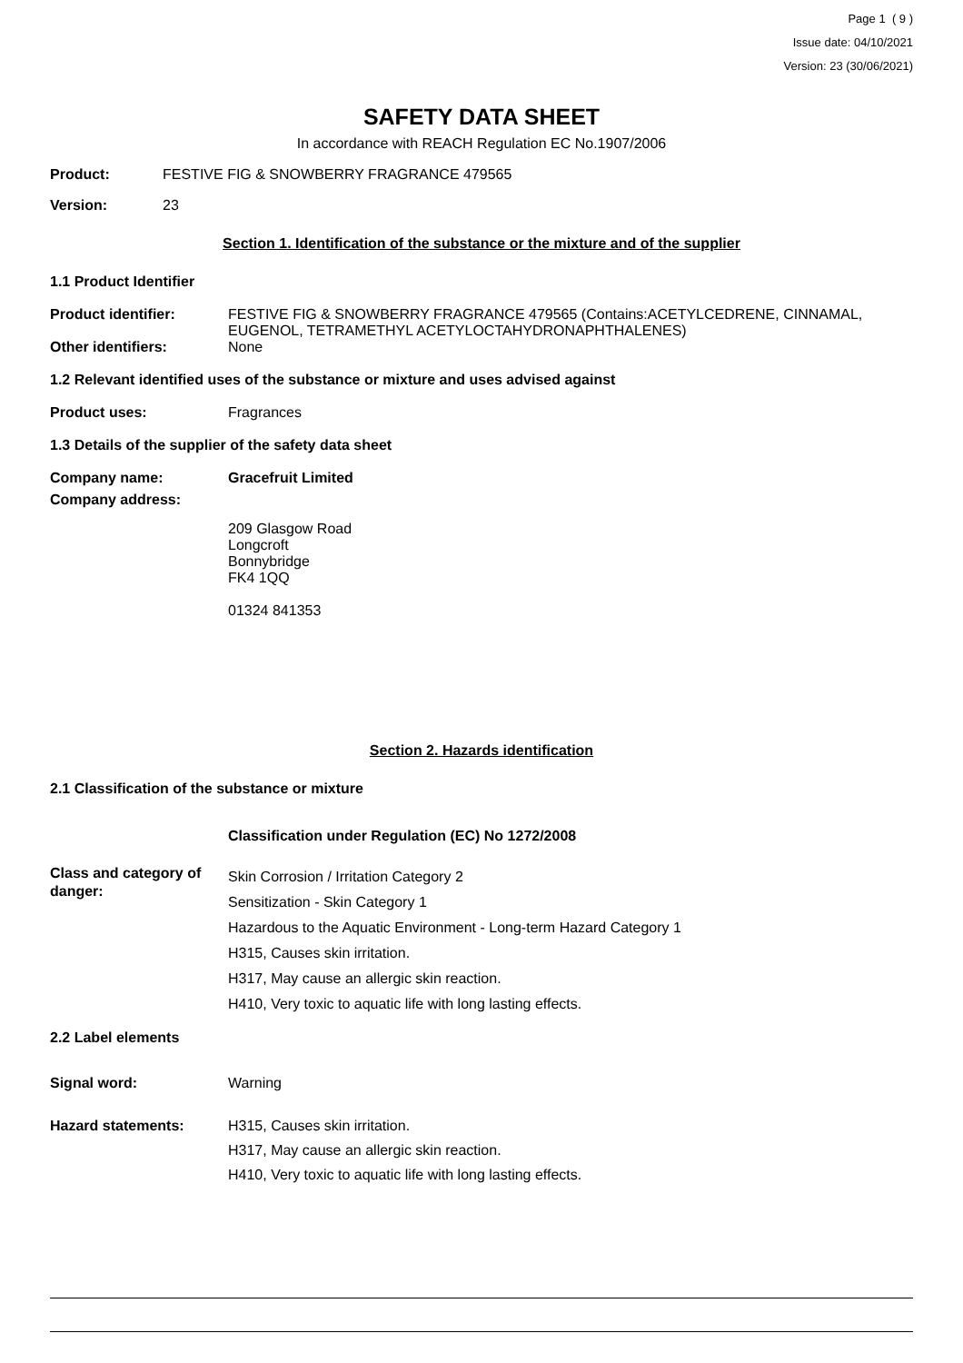Page 1 ( 9 )
Issue date: 04/10/2021
Version: 23 (30/06/2021)
SAFETY DATA SHEET
In accordance with REACH Regulation EC No.1907/2006
Product: FESTIVE FIG & SNOWBERRY FRAGRANCE 479565
Version: 23
Section 1. Identification of the substance or the mixture and of the supplier
1.1 Product Identifier
Product identifier: FESTIVE FIG & SNOWBERRY FRAGRANCE 479565 (Contains:ACETYLCEDRENE, CINNAMAL, EUGENOL, TETRAMETHYL ACETYLOCTAHYDRONAPHTHALENES)
Other identifiers: None
1.2 Relevant identified uses of the substance or mixture and uses advised against
Product uses: Fragrances
1.3 Details of the supplier of the safety data sheet
Company name: Gracefruit Limited
Company address:
209 Glasgow Road
Longcroft
Bonnybridge
FK4 1QQ
01324 841353
Section 2. Hazards identification
2.1 Classification of the substance or mixture
Classification under Regulation (EC) No 1272/2008
Class and category of danger: Skin Corrosion / Irritation Category 2
Sensitization - Skin Category 1
Hazardous to the Aquatic Environment - Long-term Hazard Category 1
H315, Causes skin irritation.
H317, May cause an allergic skin reaction.
H410, Very toxic to aquatic life with long lasting effects.
2.2 Label elements
Signal word: Warning
Hazard statements: H315, Causes skin irritation.
H317, May cause an allergic skin reaction.
H410, Very toxic to aquatic life with long lasting effects.